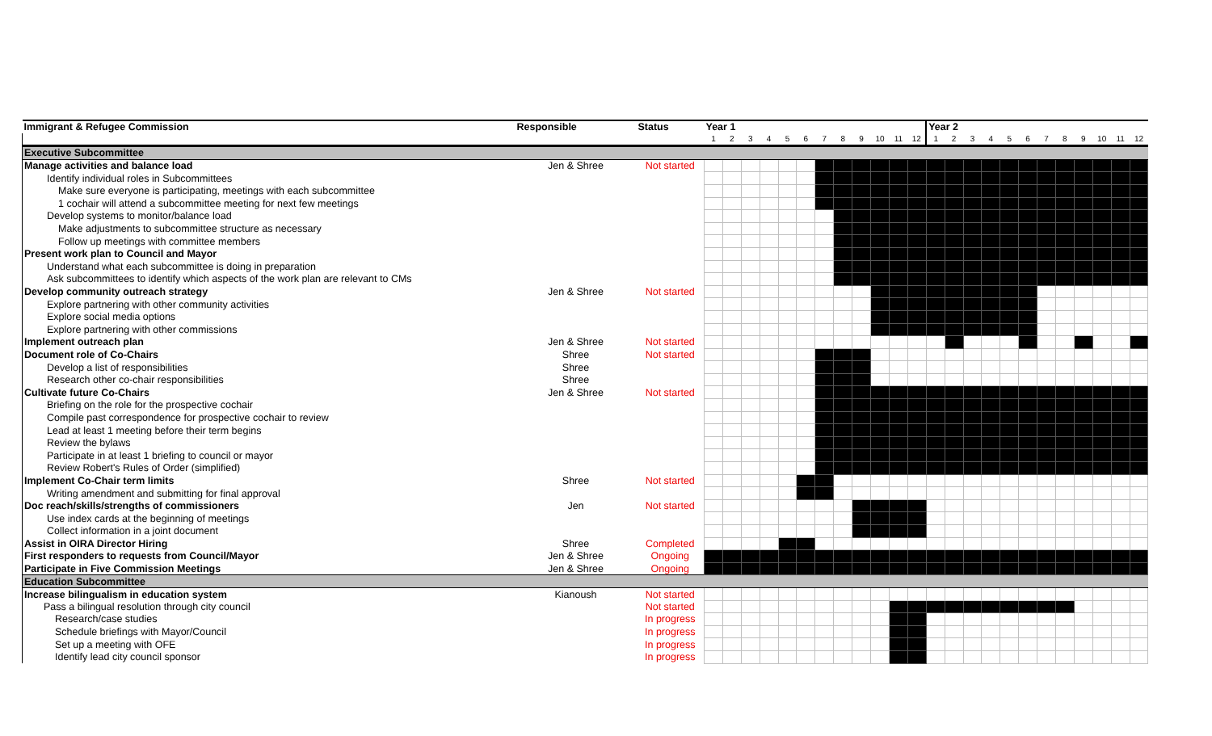| Immigrant & Refugee Commission | Responsible | Status | Year 1 | | | | | | | | | | | | Year 2 | | | | | | | | | | | |
| --- | --- | --- | --- | --- | --- | --- | --- | --- | --- | --- | --- | --- | --- | --- | --- | --- | --- | --- | --- | --- | --- | --- | --- | --- | --- | --- |
| | | | 1 | 2 | 3 | 4 | 5 | 6 | 7 | 8 | 9 | 10 | 11 | 12 | 1 | 2 | 3 | 4 | 5 | 6 | 7 | 8 | 9 | 10 | 11 | 12 |
| Executive Subcommittee | | | | | | | | | | | | | | | | | | | | | | | | | | |
| Manage activities and balance load | Jen & Shree | Not started | | | | | | | | | | | | | | | | | | | | | | | | |
| Identify individual roles in Subcommittees | | | | | | | | | | | | | | | | | | | | | | | | | | |
| Make sure everyone is participating, meetings with each subcommittee | | | | | | | | | | | | | | | | | | | | | | | | | | |
| 1 cochair will attend a subcommittee meeting for next few meetings | | | | | | | | | | | | | | | | | | | | | | | | | | |
| Develop systems to monitor/balance load | | | | | | | | | | | | | | | | | | | | | | | | | | |
| Make adjustments to subcommittee structure as necessary | | | | | | | | | | | | | | | | | | | | | | | | | | |
| Follow up meetings with committee members | | | | | | | | | | | | | | | | | | | | | | | | | | |
| Present work plan to Council and Mayor | | | | | | | | | | | | | | | | | | | | | | | | | | |
| Understand what each subcommittee is doing in preparation | | | | | | | | | | | | | | | | | | | | | | | | | | |
| Ask subcommittees to identify which aspects of the work plan are relevant to CMs | | | | | | | | | | | | | | | | | | | | | | | | | | |
| Develop community outreach strategy | Jen & Shree | Not started | | | | | | | | | | | | | | | | | | | | | | | | |
| Explore partnering with other community activities | | | | | | | | | | | | | | | | | | | | | | | | | | |
| Explore social media options | | | | | | | | | | | | | | | | | | | | | | | | | | |
| Explore partnering with other commissions | | | | | | | | | | | | | | | | | | | | | | | | | | |
| Implement outreach plan | Jen & Shree | Not started | | | | | | | | | | | | | | | | | | | | | | | | |
| Document role of Co-Chairs | Shree | Not started | | | | | | | | | | | | | | | | | | | | | | | | |
| Develop a list of responsibilities | Shree | | | | | | | | | | | | | | | | | | | | | | | | | |
| Research other co-chair responsibilities | Shree | | | | | | | | | | | | | | | | | | | | | | | | | |
| Cultivate future Co-Chairs | Jen & Shree | Not started | | | | | | | | | | | | | | | | | | | | | | | | |
| Briefing on the role for the prospective cochair | | | | | | | | | | | | | | | | | | | | | | | | | | |
| Compile past correspondence for prospective cochair to review | | | | | | | | | | | | | | | | | | | | | | | | | | |
| Lead at least 1 meeting before their term begins | | | | | | | | | | | | | | | | | | | | | | | | | | |
| Review the bylaws | | | | | | | | | | | | | | | | | | | | | | | | | | |
| Participate in at least 1 briefing to council or mayor | | | | | | | | | | | | | | | | | | | | | | | | | | |
| Review Robert's Rules of Order (simplified) | | | | | | | | | | | | | | | | | | | | | | | | | | |
| Implement Co-Chair term limits | Shree | Not started | | | | | | | | | | | | | | | | | | | | | | | | |
| Writing amendment and submitting for final approval | | | | | | | | | | | | | | | | | | | | | | | | | | |
| Doc reach/skills/strengths of commissioners | Jen | Not started | | | | | | | | | | | | | | | | | | | | | | | | |
| Use index cards at the beginning of meetings | | | | | | | | | | | | | | | | | | | | | | | | | | |
| Collect information in a joint document | | | | | | | | | | | | | | | | | | | | | | | | | | |
| Assist in OIRA Director Hiring | Shree | Completed | | | | | | | | | | | | | | | | | | | | | | | | |
| First responders to requests from Council/Mayor | Jen & Shree | Ongoing | | | | | | | | | | | | | | | | | | | | | | | | |
| Participate in Five Commission Meetings | Jen & Shree | Ongoing | | | | | | | | | | | | | | | | | | | | | | | | |
| Education Subcommittee | | | | | | | | | | | | | | | | | | | | | | | | | | |
| Increase bilingualism in education system | Kianoush | Not started | | | | | | | | | | | | | | | | | | | | | | | | |
| Pass a bilingual resolution through city council | | Not started | | | | | | | | | | | | | | | | | | | | | | | | |
| Research/case studies | | In progress | | | | | | | | | | | | | | | | | | | | | | | | |
| Schedule briefings with Mayor/Council | | In progress | | | | | | | | | | | | | | | | | | | | | | | | |
| Set up a meeting with OFE | | In progress | | | | | | | | | | | | | | | | | | | | | | | | |
| Identify lead city council sponsor | | In progress | | | | | | | | | | | | | | | | | | | | | | | | |